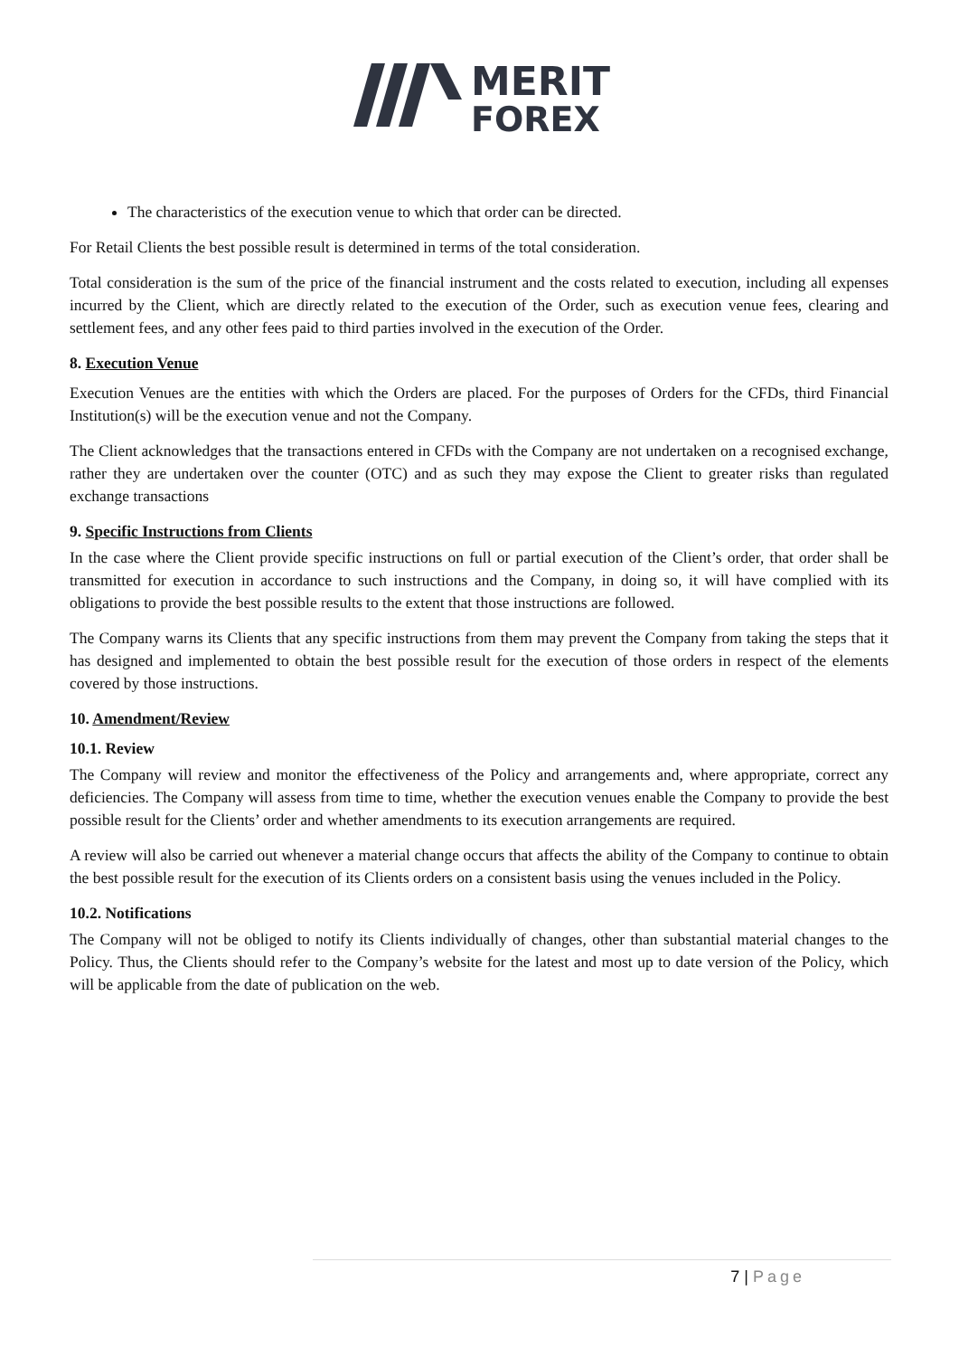MERIT
FOREX
The characteristics of the execution venue to which that order can be directed.
For Retail Clients the best possible result is determined in terms of the total consideration.
Total consideration is the sum of the price of the financial instrument and the costs related to execution, including all expenses incurred by the Client, which are directly related to the execution of the Order, such as execution venue fees, clearing and settlement fees, and any other fees paid to third parties involved in the execution of the Order.
8. Execution Venue
Execution Venues are the entities with which the Orders are placed. For the purposes of Orders for the CFDs, third Financial Institution(s) will be the execution venue and not the Company.
The Client acknowledges that the transactions entered in CFDs with the Company are not undertaken on a recognised exchange, rather they are undertaken over the counter (OTC) and as such they may expose the Client to greater risks than regulated exchange transactions
9. Specific Instructions from Clients
In the case where the Client provide specific instructions on full or partial execution of the Client’s order, that order shall be transmitted for execution in accordance to such instructions and the Company, in doing so, it will have complied with its obligations to provide the best possible results to the extent that those instructions are followed.
The Company warns its Clients that any specific instructions from them may prevent the Company from taking the steps that it has designed and implemented to obtain the best possible result for the execution of those orders in respect of the elements covered by those instructions.
10. Amendment/Review
10.1. Review
The Company will review and monitor the effectiveness of the Policy and arrangements and, where appropriate, correct any deficiencies. The Company will assess from time to time, whether the execution venues enable the Company to provide the best possible result for the Clients’ order and whether amendments to its execution arrangements are required.
A review will also be carried out whenever a material change occurs that affects the ability of the Company to continue to obtain the best possible result for the execution of its Clients orders on a consistent basis using the venues included in the Policy.
10.2. Notifications
The Company will not be obliged to notify its Clients individually of changes, other than substantial material changes to the Policy. Thus, the Clients should refer to the Company’s website for the latest and most up to date version of the Policy, which will be applicable from the date of publication on the web.
7 | Page